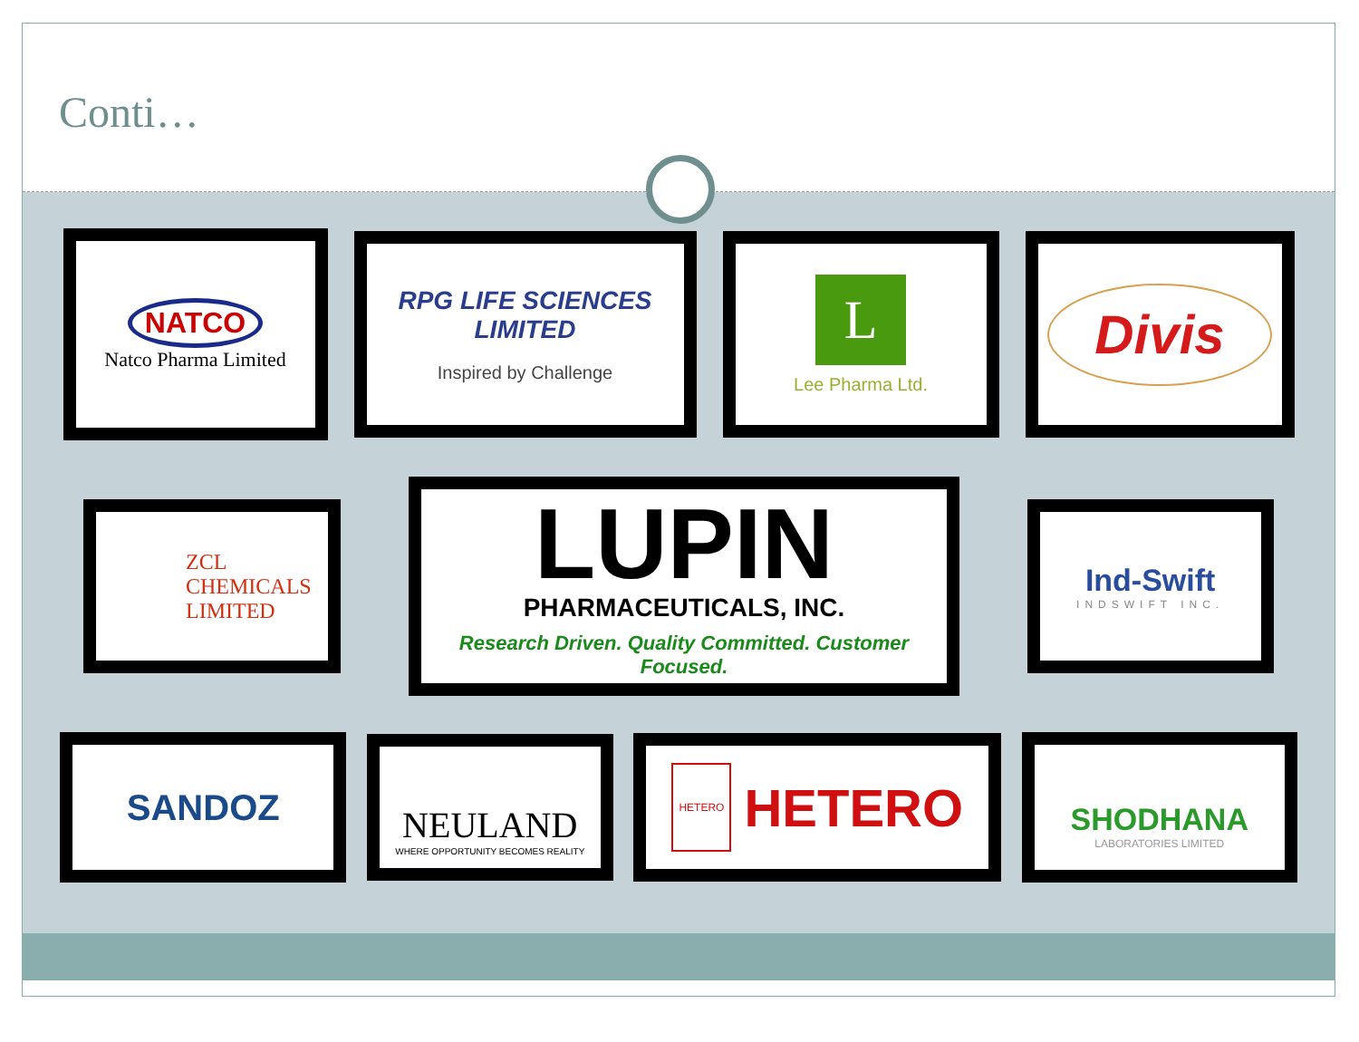Conti…
NATCO
Natco Pharma Limited
RPG LIFE SCIENCES LIMITED
Inspired by Challenge
L
Lee Pharma Ltd.
Divis
ZCL
CHEMICALS
LIMITED
LUPIN
PHARMACEUTICALS, INC.
Research Driven. Quality Committed. Customer Focused.
Ind-Swift
INDSWIFT INC.
SANDOZ
NEULAND
WHERE OPPORTUNITY BECOMES REALITY
HETERO
HETERO
SHODHANA
LABORATORIES LIMITED